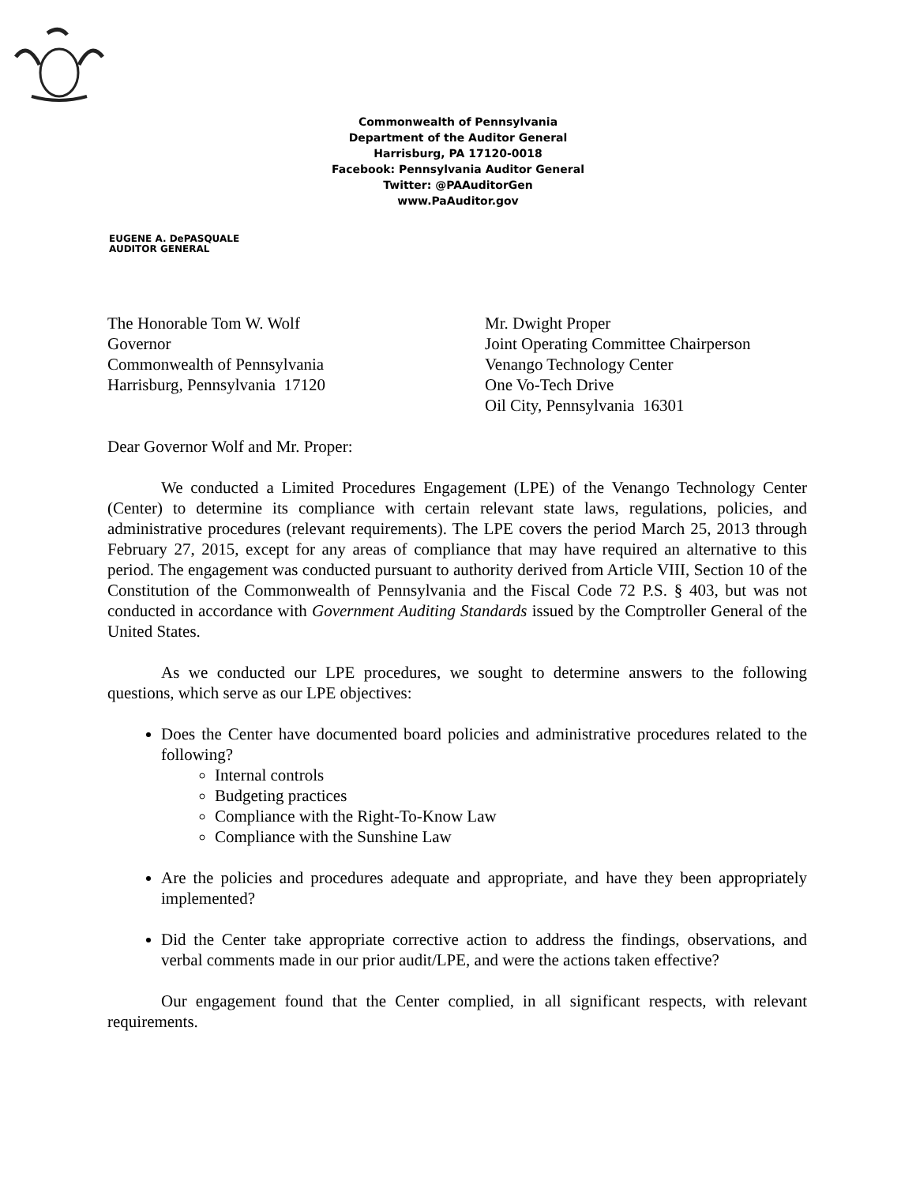Commonwealth of Pennsylvania
Department of the Auditor General
Harrisburg, PA 17120-0018
Facebook: Pennsylvania Auditor General
Twitter: @PAAuditorGen
www.PaAuditor.gov
EUGENE A. DePASQUALE
AUDITOR GENERAL
The Honorable Tom W. Wolf
Governor
Commonwealth of Pennsylvania
Harrisburg, Pennsylvania 17120
Mr. Dwight Proper
Joint Operating Committee Chairperson
Venango Technology Center
One Vo-Tech Drive
Oil City, Pennsylvania 16301
Dear Governor Wolf and Mr. Proper:
We conducted a Limited Procedures Engagement (LPE) of the Venango Technology Center (Center) to determine its compliance with certain relevant state laws, regulations, policies, and administrative procedures (relevant requirements). The LPE covers the period March 25, 2013 through February 27, 2015, except for any areas of compliance that may have required an alternative to this period. The engagement was conducted pursuant to authority derived from Article VIII, Section 10 of the Constitution of the Commonwealth of Pennsylvania and the Fiscal Code 72 P.S. § 403, but was not conducted in accordance with Government Auditing Standards issued by the Comptroller General of the United States.
As we conducted our LPE procedures, we sought to determine answers to the following questions, which serve as our LPE objectives:
Does the Center have documented board policies and administrative procedures related to the following?
Internal controls
Budgeting practices
Compliance with the Right-To-Know Law
Compliance with the Sunshine Law
Are the policies and procedures adequate and appropriate, and have they been appropriately implemented?
Did the Center take appropriate corrective action to address the findings, observations, and verbal comments made in our prior audit/LPE, and were the actions taken effective?
Our engagement found that the Center complied, in all significant respects, with relevant requirements.